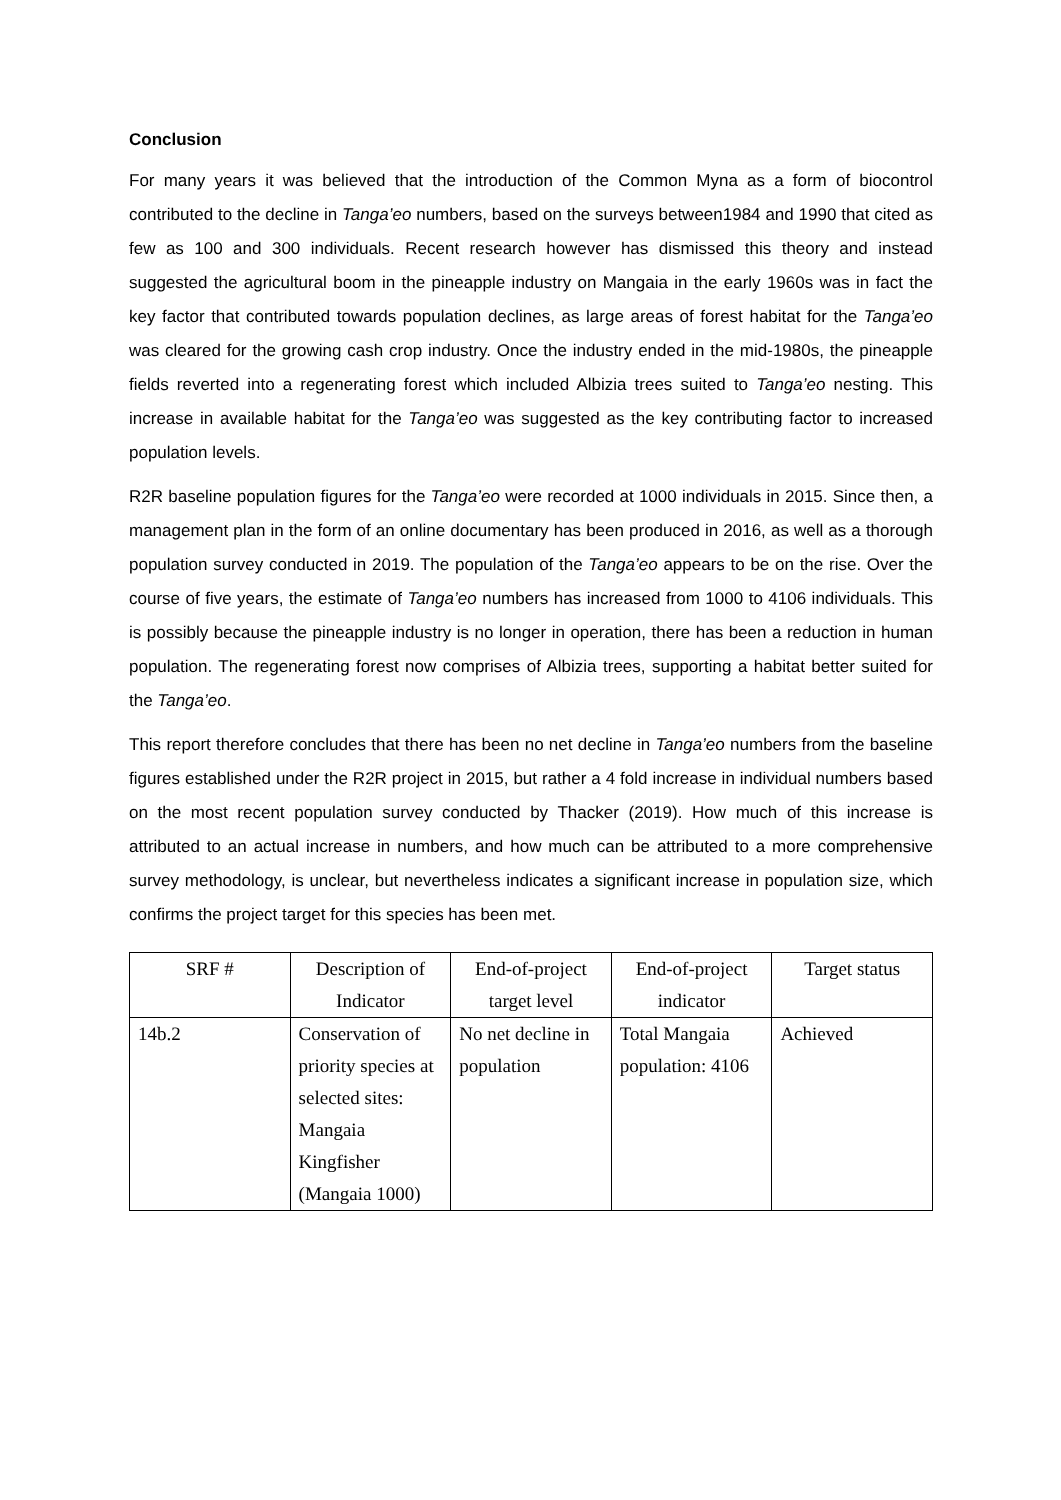Conclusion
For many years it was believed that the introduction of the Common Myna as a form of biocontrol contributed to the decline in Tanga’eo numbers, based on the surveys between1984 and 1990 that cited as few as 100 and 300 individuals. Recent research however has dismissed this theory and instead suggested the agricultural boom in the pineapple industry on Mangaia in the early 1960s was in fact the key factor that contributed towards population declines, as large areas of forest habitat for the Tanga’eo was cleared for the growing cash crop industry. Once the industry ended in the mid-1980s, the pineapple fields reverted into a regenerating forest which included Albizia trees suited to Tanga’eo nesting. This increase in available habitat for the Tanga’eo was suggested as the key contributing factor to increased population levels.
R2R baseline population figures for the Tanga’eo were recorded at 1000 individuals in 2015. Since then, a management plan in the form of an online documentary has been produced in 2016, as well as a thorough population survey conducted in 2019. The population of the Tanga’eo appears to be on the rise. Over the course of five years, the estimate of Tanga’eo numbers has increased from 1000 to 4106 individuals. This is possibly because the pineapple industry is no longer in operation, there has been a reduction in human population. The regenerating forest now comprises of Albizia trees, supporting a habitat better suited for the Tanga’eo.
This report therefore concludes that there has been no net decline in Tanga’eo numbers from the baseline figures established under the R2R project in 2015, but rather a 4 fold increase in individual numbers based on the most recent population survey conducted by Thacker (2019). How much of this increase is attributed to an actual increase in numbers, and how much can be attributed to a more comprehensive survey methodology, is unclear, but nevertheless indicates a significant increase in population size, which confirms the project target for this species has been met.
| SRF # | Description of Indicator | End-of-project target level | End-of-project indicator | Target status |
| 14b.2 | Conservation of priority species at selected sites: Mangaia Kingfisher (Mangaia 1000) | No net decline in population | Total Mangaia population: 4106 | Achieved |